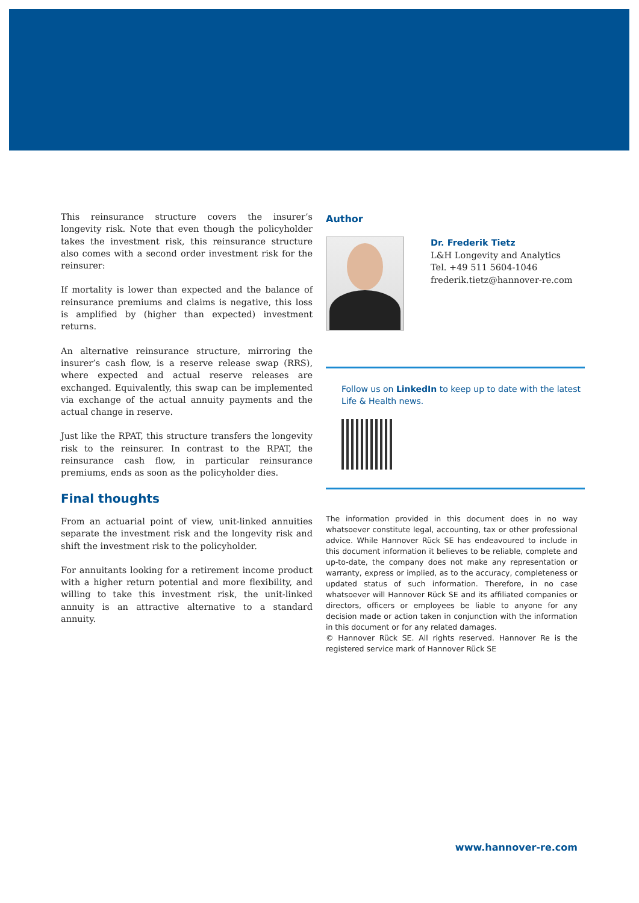This reinsurance structure covers the insurer’s longevity risk. Note that even though the policyholder takes the investment risk, this reinsurance structure also comes with a second order investment risk for the reinsurer:
If mortality is lower than expected and the balance of reinsurance premiums and claims is negative, this loss is amplified by (higher than expected) investment returns.
An alternative reinsurance structure, mirroring the insurer’s cash flow, is a reserve release swap (RRS), where expected and actual reserve releases are exchanged. Equivalently, this swap can be implemented via exchange of the actual annuity payments and the actual change in reserve.
Just like the RPAT, this structure transfers the longevity risk to the reinsurer. In contrast to the RPAT, the reinsurance cash flow, in particular reinsurance premiums, ends as soon as the policyholder dies.
Final thoughts
From an actuarial point of view, unit-linked annuities separate the investment risk and the longevity risk and shift the investment risk to the policyholder.
For annuitants looking for a retirement income product with a higher return potential and more flexibility, and willing to take this investment risk, the unit-linked annuity is an attractive alternative to a standard annuity.
Author
Dr. Frederik Tietz
L&H Longevity and Analytics
Tel. +49 511 5604-1046
frederik.tietz@hannover-re.com
Follow us on LinkedIn to keep up to date with the latest Life & Health news.
The information provided in this document does in no way whatsoever constitute legal, accounting, tax or other professional advice. While Hannover Rück SE has endeavoured to include in this document information it believes to be reliable, complete and up-to-date, the company does not make any representation or warranty, express or implied, as to the accuracy, completeness or updated status of such information. Therefore, in no case whatsoever will Hannover Rück SE and its affiliated companies or directors, officers or employees be liable to anyone for any decision made or action taken in conjunction with the information in this document or for any related damages.
© Hannover Rück SE. All rights reserved. Hannover Re is the registered service mark of Hannover Rück SE
www.hannover-re.com